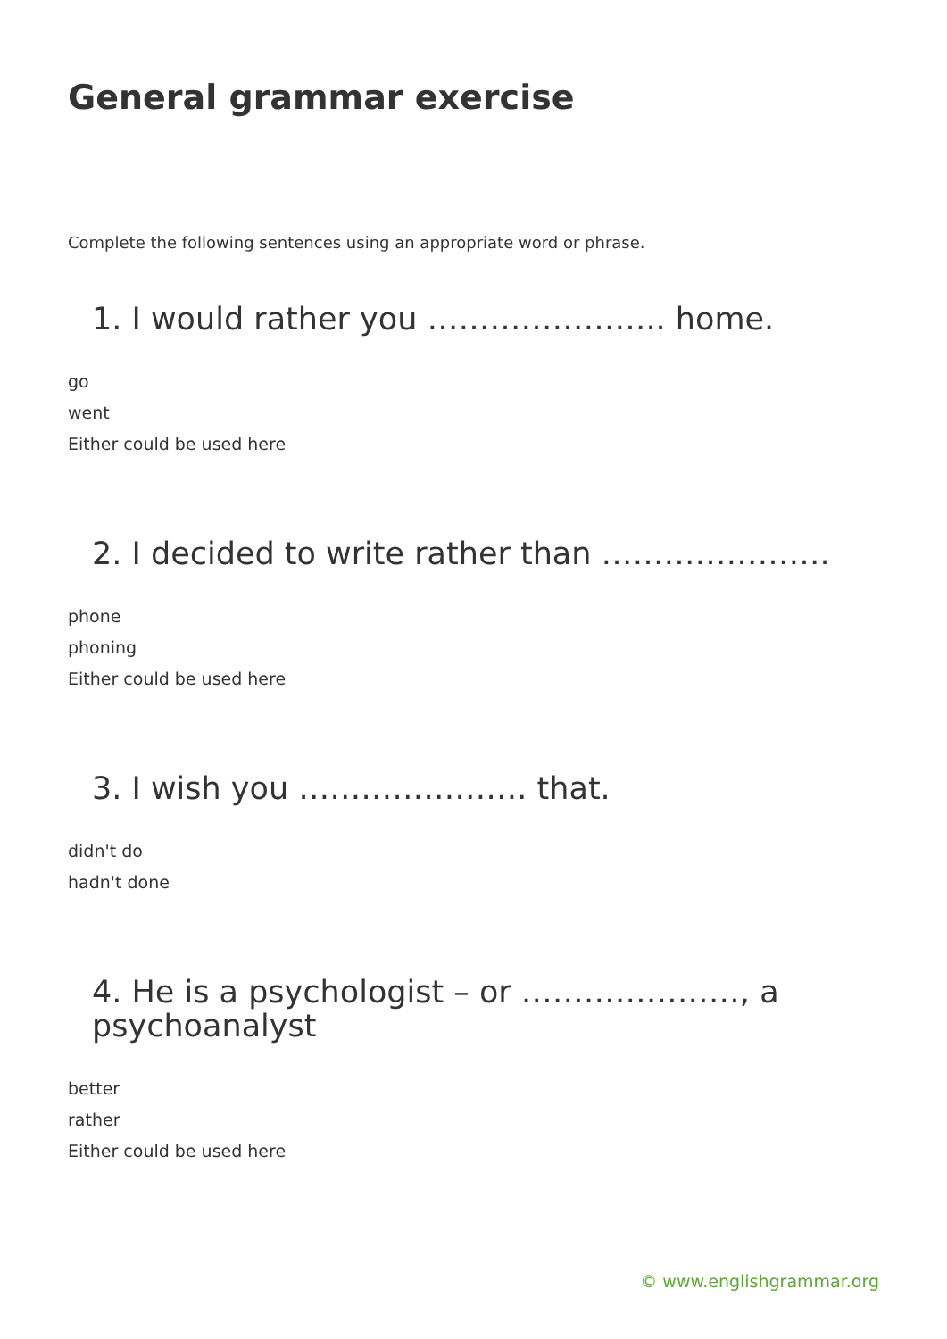General grammar exercise
Complete the following sentences using an appropriate word or phrase.
1. I would rather you ………………….. home.
go
went
Either could be used here
2. I decided to write rather than ………………….
phone
phoning
Either could be used here
3. I wish you …………………. that.
didn't do
hadn't done
4. He is a psychologist – or …………………, a psychoanalyst
better
rather
Either could be used here
© www.englishgrammar.org